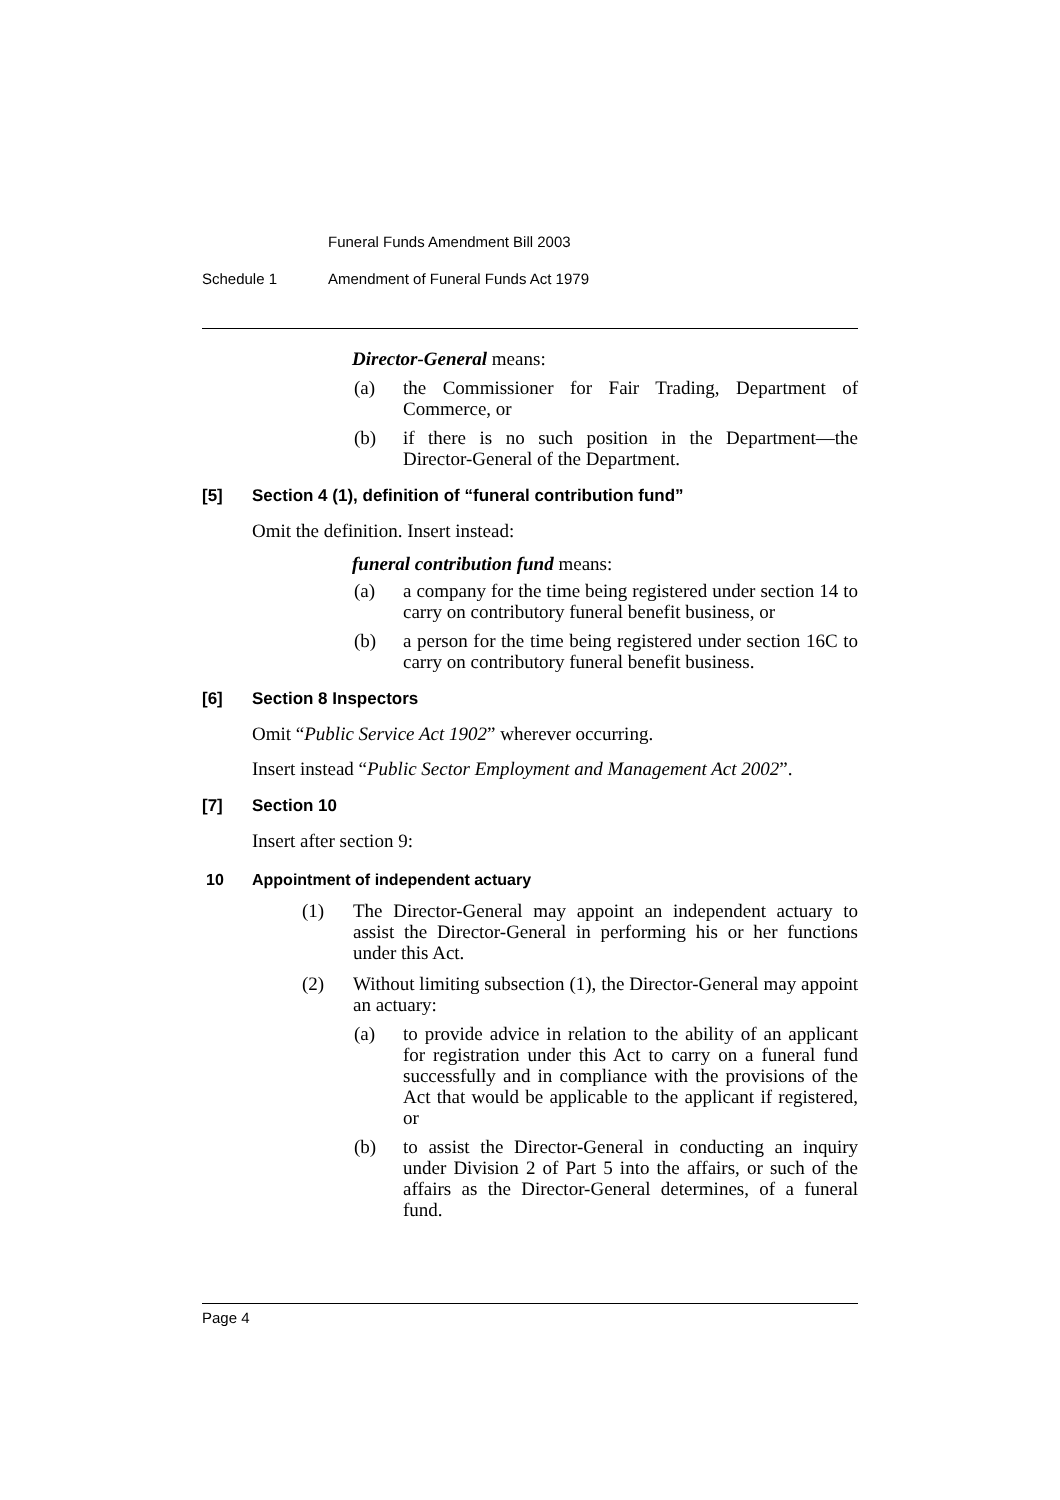Funeral Funds Amendment Bill 2003
Schedule 1 Amendment of Funeral Funds Act 1979
Director-General means:
(a) the Commissioner for Fair Trading, Department of Commerce, or
(b) if there is no such position in the Department—the Director-General of the Department.
[5] Section 4 (1), definition of “funeral contribution fund”
Omit the definition. Insert instead:
funeral contribution fund means:
(a) a company for the time being registered under section 14 to carry on contributory funeral benefit business, or
(b) a person for the time being registered under section 16C to carry on contributory funeral benefit business.
[6] Section 8 Inspectors
Omit “Public Service Act 1902” wherever occurring.
Insert instead “Public Sector Employment and Management Act 2002”.
[7] Section 10
Insert after section 9:
10 Appointment of independent actuary
(1) The Director-General may appoint an independent actuary to assist the Director-General in performing his or her functions under this Act.
(2) Without limiting subsection (1), the Director-General may appoint an actuary:
(a) to provide advice in relation to the ability of an applicant for registration under this Act to carry on a funeral fund successfully and in compliance with the provisions of the Act that would be applicable to the applicant if registered, or
(b) to assist the Director-General in conducting an inquiry under Division 2 of Part 5 into the affairs, or such of the affairs as the Director-General determines, of a funeral fund.
Page 4